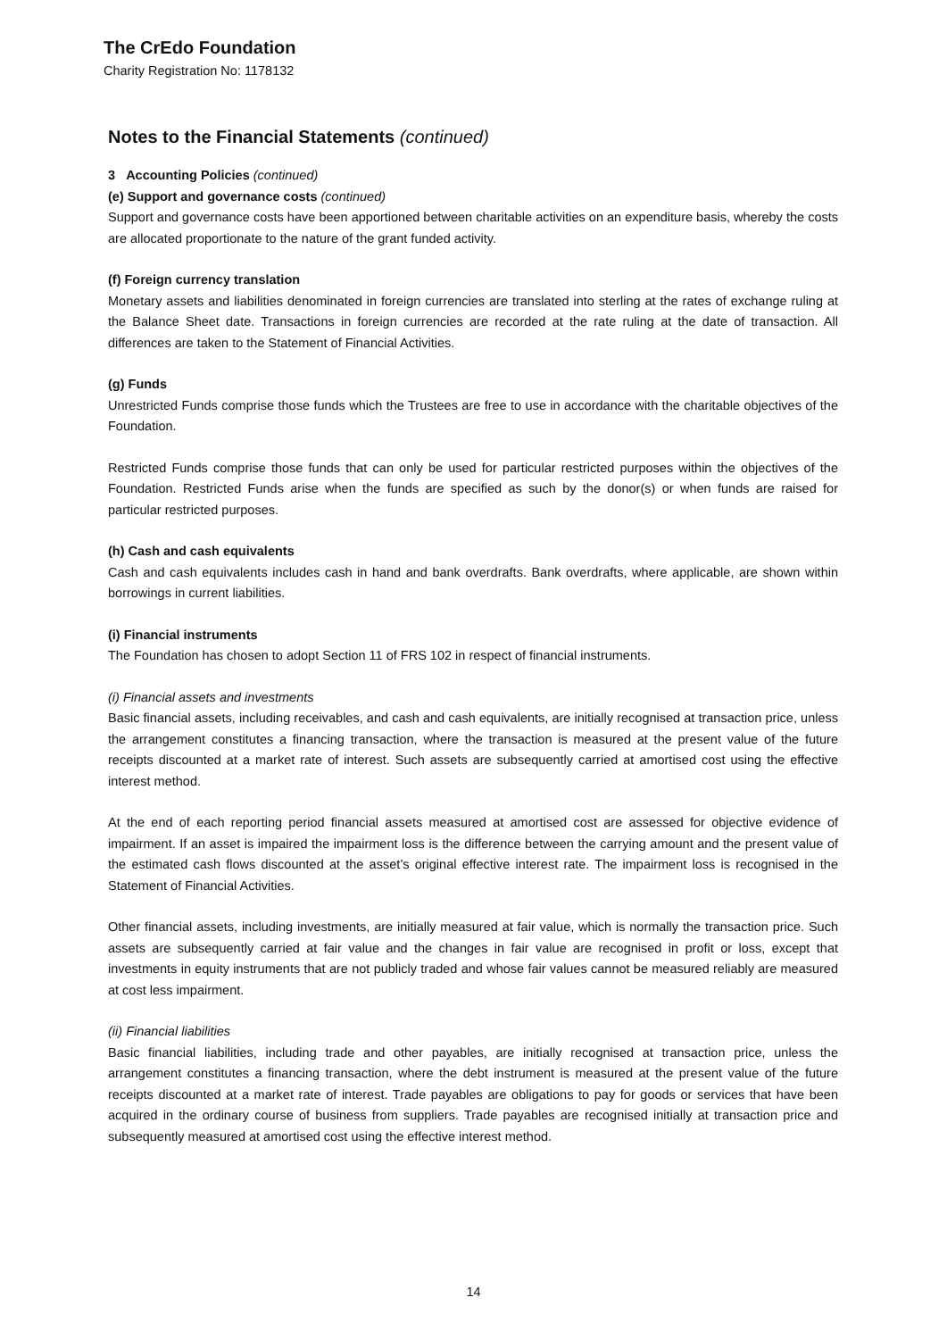The CrEdo Foundation
Charity Registration No: 1178132
Notes to the Financial Statements (continued)
3 Accounting Policies (continued)
(e) Support and governance costs (continued)
Support and governance costs have been apportioned between charitable activities on an expenditure basis, whereby the costs are allocated proportionate to the nature of the grant funded activity.
(f) Foreign currency translation
Monetary assets and liabilities denominated in foreign currencies are translated into sterling at the rates of exchange ruling at the Balance Sheet date. Transactions in foreign currencies are recorded at the rate ruling at the date of transaction. All differences are taken to the Statement of Financial Activities.
(g) Funds
Unrestricted Funds comprise those funds which the Trustees are free to use in accordance with the charitable objectives of the Foundation.
Restricted Funds comprise those funds that can only be used for particular restricted purposes within the objectives of the Foundation. Restricted Funds arise when the funds are specified as such by the donor(s) or when funds are raised for particular restricted purposes.
(h) Cash and cash equivalents
Cash and cash equivalents includes cash in hand and bank overdrafts. Bank overdrafts, where applicable, are shown within borrowings in current liabilities.
(i) Financial instruments
The Foundation has chosen to adopt Section 11 of FRS 102 in respect of financial instruments.
(i) Financial assets and investments
Basic financial assets, including receivables, and cash and cash equivalents, are initially recognised at transaction price, unless the arrangement constitutes a financing transaction, where the transaction is measured at the present value of the future receipts discounted at a market rate of interest. Such assets are subsequently carried at amortised cost using the effective interest method.
At the end of each reporting period financial assets measured at amortised cost are assessed for objective evidence of impairment. If an asset is impaired the impairment loss is the difference between the carrying amount and the present value of the estimated cash flows discounted at the asset’s original effective interest rate. The impairment loss is recognised in the Statement of Financial Activities.
Other financial assets, including investments, are initially measured at fair value, which is normally the transaction price. Such assets are subsequently carried at fair value and the changes in fair value are recognised in profit or loss, except that investments in equity instruments that are not publicly traded and whose fair values cannot be measured reliably are measured at cost less impairment.
(ii) Financial liabilities
Basic financial liabilities, including trade and other payables, are initially recognised at transaction price, unless the arrangement constitutes a financing transaction, where the debt instrument is measured at the present value of the future receipts discounted at a market rate of interest. Trade payables are obligations to pay for goods or services that have been acquired in the ordinary course of business from suppliers. Trade payables are recognised initially at transaction price and subsequently measured at amortised cost using the effective interest method.
14